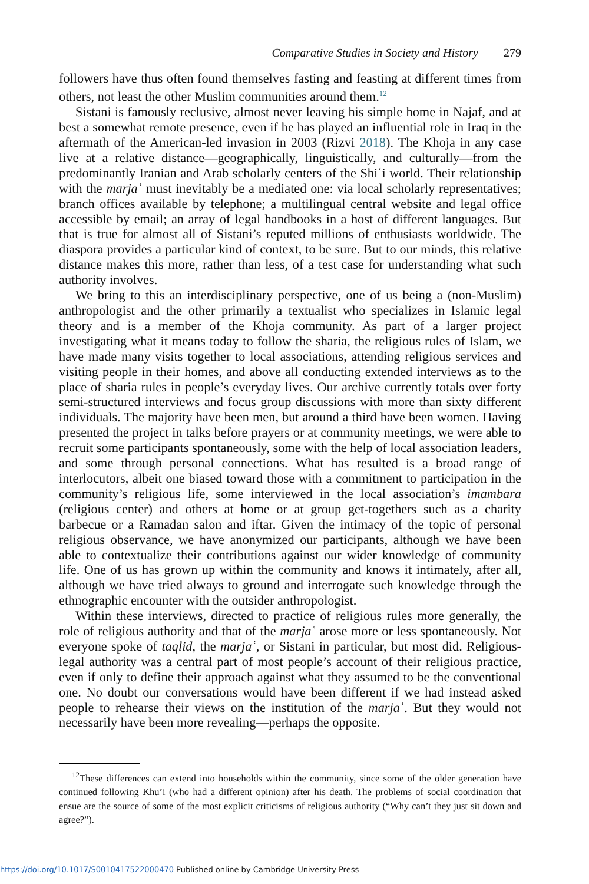Comparative Studies in Society and History 279
followers have thus often found themselves fasting and feasting at different times from others, not least the other Muslim communities around them.<sup>12</sup>
Sistani is famously reclusive, almost never leaving his simple home in Najaf, and at best a somewhat remote presence, even if he has played an influential role in Iraq in the aftermath of the American-led invasion in 2003 (Rizvi 2018). The Khoja in any case live at a relative distance—geographically, linguistically, and culturally—from the predominantly Iranian and Arab scholarly centers of the Shiʿi world. Their relationship with the marjaʿ must inevitably be a mediated one: via local scholarly representatives; branch offices available by telephone; a multilingual central website and legal office accessible by email; an array of legal handbooks in a host of different languages. But that is true for almost all of Sistani’s reputed millions of enthusiasts worldwide. The diaspora provides a particular kind of context, to be sure. But to our minds, this relative distance makes this more, rather than less, of a test case for understanding what such authority involves.
We bring to this an interdisciplinary perspective, one of us being a (non-Muslim) anthropologist and the other primarily a textualist who specializes in Islamic legal theory and is a member of the Khoja community. As part of a larger project investigating what it means today to follow the sharia, the religious rules of Islam, we have made many visits together to local associations, attending religious services and visiting people in their homes, and above all conducting extended interviews as to the place of sharia rules in people’s everyday lives. Our archive currently totals over forty semi-structured interviews and focus group discussions with more than sixty different individuals. The majority have been men, but around a third have been women. Having presented the project in talks before prayers or at community meetings, we were able to recruit some participants spontaneously, some with the help of local association leaders, and some through personal connections. What has resulted is a broad range of interlocutors, albeit one biased toward those with a commitment to participation in the community’s religious life, some interviewed in the local association’s imambara (religious center) and others at home or at group get-togethers such as a charity barbecue or a Ramadan salon and iftar. Given the intimacy of the topic of personal religious observance, we have anonymized our participants, although we have been able to contextualize their contributions against our wider knowledge of community life. One of us has grown up within the community and knows it intimately, after all, although we have tried always to ground and interrogate such knowledge through the ethnographic encounter with the outsider anthropologist.
Within these interviews, directed to practice of religious rules more generally, the role of religious authority and that of the marjaʿ arose more or less spontaneously. Not everyone spoke of taqlid, the marjaʿ, or Sistani in particular, but most did. Religious-legal authority was a central part of most people’s account of their religious practice, even if only to define their approach against what they assumed to be the conventional one. No doubt our conversations would have been different if we had instead asked people to rehearse their views on the institution of the marjaʿ. But they would not necessarily have been more revealing—perhaps the opposite.
<sup>12</sup> These differences can extend into households within the community, since some of the older generation have continued following Khu’i (who had a different opinion) after his death. The problems of social coordination that ensue are the source of some of the most explicit criticisms of religious authority (“Why can’t they just sit down and agree?”).
https://doi.org/10.1017/S0010417522000470 Published online by Cambridge University Press